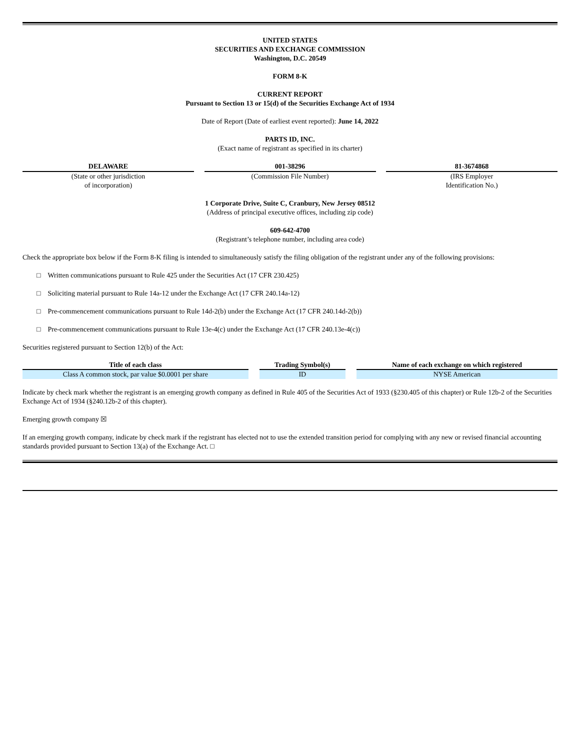UNITED STATES
SECURITIES AND EXCHANGE COMMISSION
Washington, D.C. 20549
FORM 8-K
CURRENT REPORT
Pursuant to Section 13 or 15(d) of the Securities Exchange Act of 1934
Date of Report (Date of earliest event reported): June 14, 2022
PARTS ID, INC.
(Exact name of registrant as specified in its charter)
DELAWARE
(State or other jurisdiction
of incorporation)
001-38296
(Commission File Number)
81-3674868
(IRS Employer
Identification No.)
1 Corporate Drive, Suite C, Cranbury, New Jersey 08512
(Address of principal executive offices, including zip code)
609-642-4700
(Registrant’s telephone number, including area code)
Check the appropriate box below if the Form 8-K filing is intended to simultaneously satisfy the filing obligation of the registrant under any of the following provisions:
□ Written communications pursuant to Rule 425 under the Securities Act (17 CFR 230.425)
□ Soliciting material pursuant to Rule 14a-12 under the Exchange Act (17 CFR 240.14a-12)
□ Pre-commencement communications pursuant to Rule 14d-2(b) under the Exchange Act (17 CFR 240.14d-2(b))
□ Pre-commencement communications pursuant to Rule 13e-4(c) under the Exchange Act (17 CFR 240.13e-4(c))
Securities registered pursuant to Section 12(b) of the Act:
| Title of each class | Trading Symbol(s) | Name of each exchange on which registered |
| --- | --- | --- |
| Class A common stock, par value $0.0001 per share | ID | NYSE American |
Indicate by check mark whether the registrant is an emerging growth company as defined in Rule 405 of the Securities Act of 1933 (§230.405 of this chapter) or Rule 12b-2 of the Securities Exchange Act of 1934 (§240.12b-2 of this chapter).
Emerging growth company ☒
If an emerging growth company, indicate by check mark if the registrant has elected not to use the extended transition period for complying with any new or revised financial accounting standards provided pursuant to Section 13(a) of the Exchange Act. □